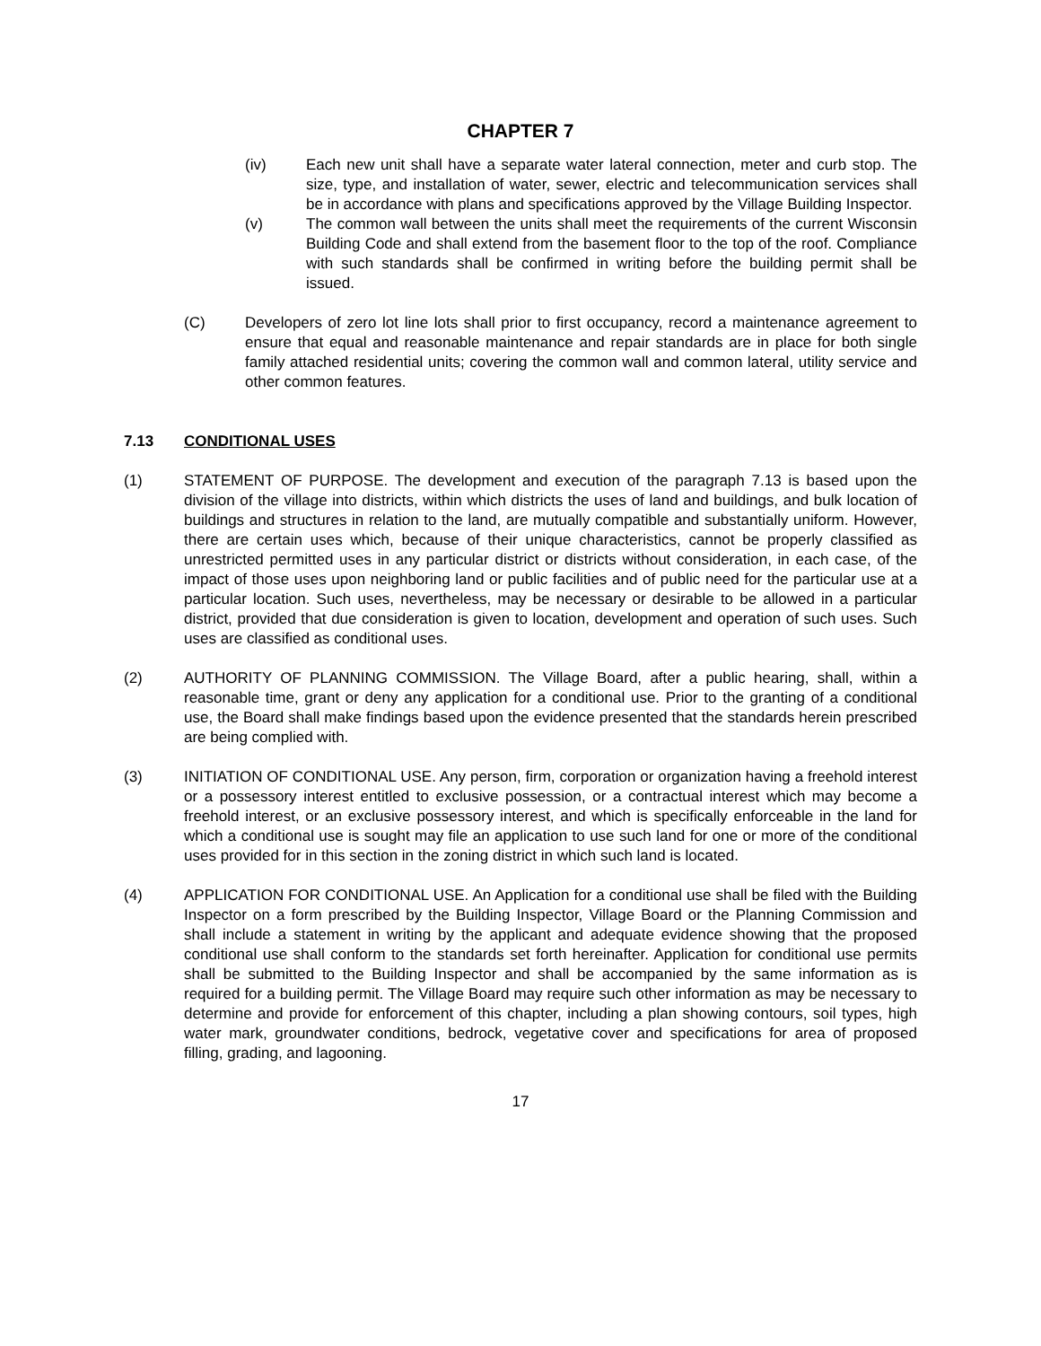CHAPTER 7
(iv) Each new unit shall have a separate water lateral connection, meter and curb stop. The size, type, and installation of water, sewer, electric and telecommunication services shall be in accordance with plans and specifications approved by the Village Building Inspector.
(v) The common wall between the units shall meet the requirements of the current Wisconsin Building Code and shall extend from the basement floor to the top of the roof. Compliance with such standards shall be confirmed in writing before the building permit shall be issued.
(C) Developers of zero lot line lots shall prior to first occupancy, record a maintenance agreement to ensure that equal and reasonable maintenance and repair standards are in place for both single family attached residential units; covering the common wall and common lateral, utility service and other common features.
7.13 CONDITIONAL USES
(1) STATEMENT OF PURPOSE. The development and execution of the paragraph 7.13 is based upon the division of the village into districts, within which districts the uses of land and buildings, and bulk location of buildings and structures in relation to the land, are mutually compatible and substantially uniform. However, there are certain uses which, because of their unique characteristics, cannot be properly classified as unrestricted permitted uses in any particular district or districts without consideration, in each case, of the impact of those uses upon neighboring land or public facilities and of public need for the particular use at a particular location. Such uses, nevertheless, may be necessary or desirable to be allowed in a particular district, provided that due consideration is given to location, development and operation of such uses. Such uses are classified as conditional uses.
(2) AUTHORITY OF PLANNING COMMISSION. The Village Board, after a public hearing, shall, within a reasonable time, grant or deny any application for a conditional use. Prior to the granting of a conditional use, the Board shall make findings based upon the evidence presented that the standards herein prescribed are being complied with.
(3) INITIATION OF CONDITIONAL USE. Any person, firm, corporation or organization having a freehold interest or a possessory interest entitled to exclusive possession, or a contractual interest which may become a freehold interest, or an exclusive possessory interest, and which is specifically enforceable in the land for which a conditional use is sought may file an application to use such land for one or more of the conditional uses provided for in this section in the zoning district in which such land is located.
(4) APPLICATION FOR CONDITIONAL USE. An Application for a conditional use shall be filed with the Building Inspector on a form prescribed by the Building Inspector, Village Board or the Planning Commission and shall include a statement in writing by the applicant and adequate evidence showing that the proposed conditional use shall conform to the standards set forth hereinafter. Application for conditional use permits shall be submitted to the Building Inspector and shall be accompanied by the same information as is required for a building permit. The Village Board may require such other information as may be necessary to determine and provide for enforcement of this chapter, including a plan showing contours, soil types, high water mark, groundwater conditions, bedrock, vegetative cover and specifications for area of proposed filling, grading, and lagooning.
17